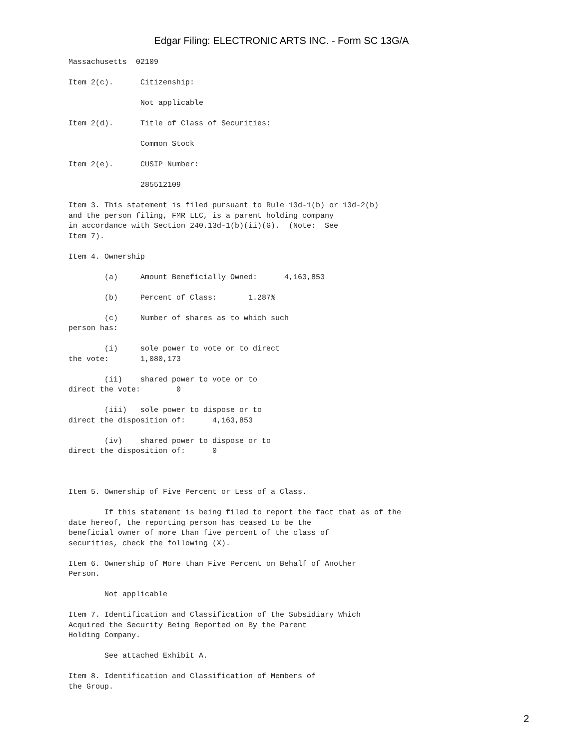Edgar Filing: ELECTRONIC ARTS INC. - Form SC 13G/A
Massachusetts  02109

Item 2(c).      Citizenship:

                Not applicable

Item 2(d).      Title of Class of Securities:

                Common Stock

Item 2(e).      CUSIP Number:

                285512109

Item 3. This statement is filed pursuant to Rule 13d-1(b) or 13d-2(b)
and the person filing, FMR LLC, is a parent holding company
in accordance with Section 240.13d-1(b)(ii)(G).  (Note:  See
Item 7).

Item 4. Ownership

        (a)     Amount Beneficially Owned:      4,163,853

        (b)     Percent of Class:       1.287%

        (c)     Number of shares as to which such
person has:

        (i)     sole power to vote or to direct
the vote:       1,080,173

        (ii)    shared power to vote or to
direct the vote:        0

        (iii)   sole power to dispose or to
direct the disposition of:      4,163,853

        (iv)    shared power to dispose or to
direct the disposition of:      0



Item 5. Ownership of Five Percent or Less of a Class.

        If this statement is being filed to report the fact that as of the
date hereof, the reporting person has ceased to be the
beneficial owner of more than five percent of the class of
securities, check the following (X).

Item 6. Ownership of More than Five Percent on Behalf of Another
Person.

        Not applicable

Item 7. Identification and Classification of the Subsidiary Which
Acquired the Security Being Reported on By the Parent
Holding Company.

        See attached Exhibit A.

Item 8. Identification and Classification of Members of
the Group.
2